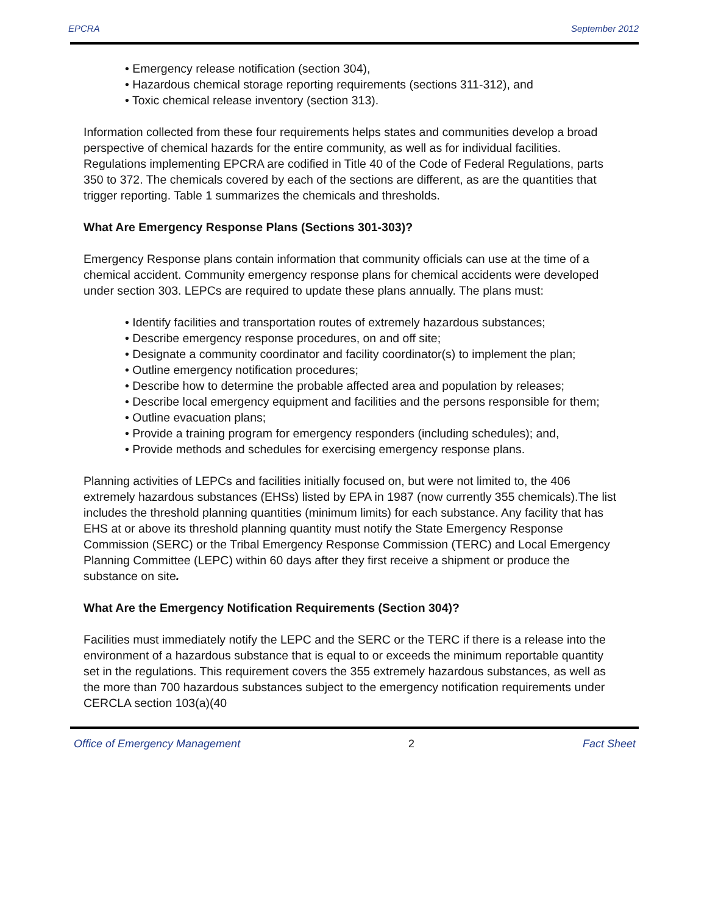EPCRA September 2012
• Emergency release notification (section 304),
• Hazardous chemical storage reporting requirements (sections 311-312), and
• Toxic chemical release inventory (section 313).
Information collected from these four requirements helps states and communities develop a broad perspective of chemical hazards for the entire community, as well as for individual facilities. Regulations implementing EPCRA are codified in Title 40 of the Code of Federal Regulations, parts 350 to 372. The chemicals covered by each of the sections are different, as are the quantities that trigger reporting. Table 1 summarizes the chemicals and thresholds.
What Are Emergency Response Plans (Sections 301-303)?
Emergency Response plans contain information that community officials can use at the time of a chemical accident. Community emergency response plans for chemical accidents were developed under section 303. LEPCs are required to update these plans annually. The plans must:
• Identify facilities and transportation routes of extremely hazardous substances;
• Describe emergency response procedures, on and off site;
• Designate a community coordinator and facility coordinator(s) to implement the plan;
• Outline emergency notification procedures;
• Describe how to determine the probable affected area and population by releases;
• Describe local emergency equipment and facilities and the persons responsible for them;
• Outline evacuation plans;
• Provide a training program for emergency responders (including schedules); and,
• Provide methods and schedules for exercising emergency response plans.
Planning activities of LEPCs and facilities initially focused on, but were not limited to, the 406 extremely hazardous substances (EHSs) listed by EPA in 1987 (now currently 355 chemicals).The list includes the threshold planning quantities (minimum limits) for each substance. Any facility that has EHS at or above its threshold planning quantity must notify the State Emergency Response Commission (SERC) or the Tribal Emergency Response Commission (TERC) and Local Emergency Planning Committee (LEPC) within 60 days after they first receive a shipment or produce the substance on site.
What Are the Emergency Notification Requirements (Section 304)?
Facilities must immediately notify the LEPC and the SERC or the TERC if there is a release into the environment of a hazardous substance that is equal to or exceeds the minimum reportable quantity set in the regulations. This requirement covers the 355 extremely hazardous substances, as well as the more than 700 hazardous substances subject to the emergency notification requirements under CERCLA section 103(a)(40
Office of Emergency Management 2 Fact Sheet